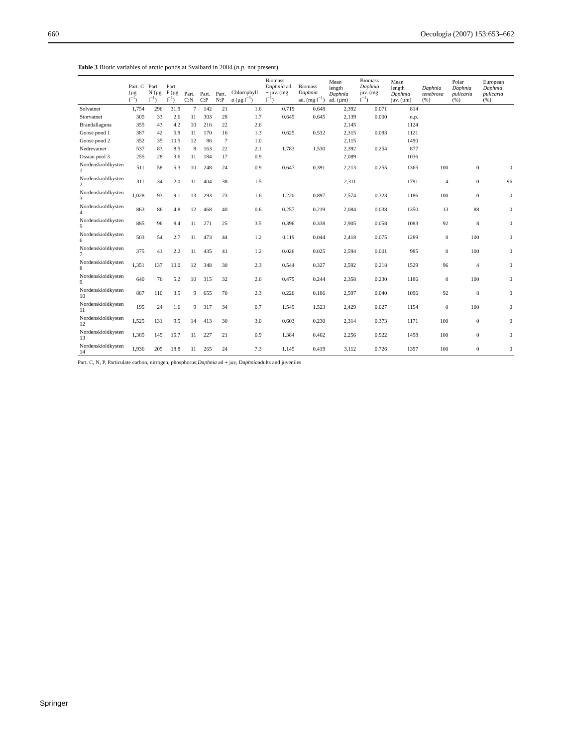660 Oecologia (2007) 153:653–662
Table 3 Biotic variables of arctic ponds at Svalbard in 2004 (n.p. not present)
| | Part. C (µg l<sup>−1</sup>) | Part. N (µg l<sup>−1</sup>) | Part. P (µg l<sup>−1</sup>) | Part. C:N | Part. C:P | Part. N:P | Chlorophyll a (µg l<sup>−1</sup>) | Biomass Daphnia ad. + juv. (mg l<sup>−1</sup>) | Biomass Daphnia ad. (mg l<sup>−1</sup>) | Mean length Daphnia ad. (µm) | Biomass Daphnia juv. (mg l<sup>−1</sup>) | Mean length Daphnia juv. (µm) | Daphnia tenebrosa (%) | Polar Daphnia pulicaria (%) | European Daphnia pulicaria (%) |
| --- | --- | --- | --- | --- | --- | --- | --- | --- | --- | --- | --- | --- | --- | --- | --- |
| Solvatnet | 1,754 | 296 | 31.9 | 7 | 142 | 21 | 1.6 | 0.719 | 0.648 | 2,392 | 0.071 | 814 | | | |
| Storvatnet | 305 | 33 | 2.6 | 11 | 303 | 28 | 1.7 | 0.645 | 0.645 | 2,139 | 0.000 | n.p. | | | |
| Brandallaguna | 355 | 43 | 4.2 | 10 | 216 | 22 | 2.6 | | | 2,145 | | 1124 | | | |
| Goose pond 1 | 387 | 42 | 5.9 | 11 | 170 | 16 | 1.3 | 0.625 | 0.532 | 2,315 | 0.093 | 1121 | | | |
| Goose pond 2 | 352 | 35 | 10.5 | 12 | 86 | 7 | 1.0 | | | 2,115 | | 1490 | | | |
| Nedrevatnet | 537 | 83 | 8.5 | 8 | 163 | 22 | 2.1 | 1.783 | 1.530 | 2,392 | 0.254 | 877 | | | |
| Ossian pool 3 | 255 | 28 | 3.6 | 11 | 184 | 17 | 0.9 | | | 2,089 | | 1036 | | | |
| Nordenskioldkysten 1 | 511 | 58 | 5.3 | 10 | 248 | 24 | 0.9 | 0.647 | 0.391 | 2,213 | 0.255 | 1365 | 100 | 0 | 0 |
| Nordenskioldkysten 2 | 311 | 34 | 2.0 | 11 | 404 | 38 | 1.5 | | | 2,311 | | 1791 | 4 | 0 | 96 |
| Nordenskioldkysten 3 | 1,028 | 93 | 9.1 | 13 | 293 | 23 | 1.6 | 1.220 | 0.897 | 2,574 | 0.323 | 1186 | 100 | 0 | 0 |
| Nordenskioldkysten 4 | 863 | 86 | 4.8 | 12 | 468 | 40 | 0.6 | 0.257 | 0.219 | 2,084 | 0.038 | 1350 | 13 | 88 | 0 |
| Nordenskioldkysten 5 | 885 | 96 | 8.4 | 11 | 271 | 25 | 3.5 | 0.396 | 0.338 | 2,905 | 0.058 | 1083 | 92 | 8 | 0 |
| Nordenskioldkysten 6 | 503 | 54 | 2.7 | 11 | 473 | 44 | 1.2 | 0.119 | 0.044 | 2,418 | 0.075 | 1289 | 0 | 100 | 0 |
| Nordenskioldkysten 7 | 375 | 41 | 2.2 | 11 | 435 | 41 | 1.2 | 0.026 | 0.025 | 2,594 | 0.001 | 985 | 0 | 100 | 0 |
| Nordenskioldkysten 8 | 1,351 | 137 | 10.0 | 12 | 348 | 30 | 2.3 | 0.544 | 0.327 | 2,592 | 0.218 | 1529 | 96 | 4 | 0 |
| Nordenskioldkysten 9 | 640 | 76 | 5.2 | 10 | 315 | 32 | 2.6 | 0.475 | 0.244 | 2,358 | 0.230 | 1186 | 0 | 100 | 0 |
| Nordenskioldkysten 10 | 887 | 110 | 3.5 | 9 | 655 | 70 | 2.3 | 0.226 | 0.186 | 2,597 | 0.040 | 1096 | 92 | 8 | 0 |
| Nordenskioldkysten 11 | 195 | 24 | 1.6 | 9 | 317 | 34 | 0.7 | 1.549 | 1.523 | 2,429 | 0.027 | 1154 | 0 | 100 | 0 |
| Nordenskioldkysten 12 | 1,525 | 131 | 9.5 | 14 | 413 | 30 | 3.0 | 0.603 | 0.230 | 2,314 | 0.373 | 1171 | 100 | 0 | 0 |
| Nordenskioldkysten 13 | 1,385 | 149 | 15.7 | 11 | 227 | 21 | 0.9 | 1.384 | 0.462 | 2,256 | 0.922 | 1498 | 100 | 0 | 0 |
| Nordenskioldkysten 14 | 1,936 | 205 | 18.8 | 11 | 265 | 24 | 7.3 | 1.145 | 0.419 | 3,112 | 0.726 | 1397 | 100 | 0 | 0 |
Part. C, N, P, Particulate carbon, nitrogen, phosphorus;Daphnia ad + juv, Daphniaadults and juveniles
Springer